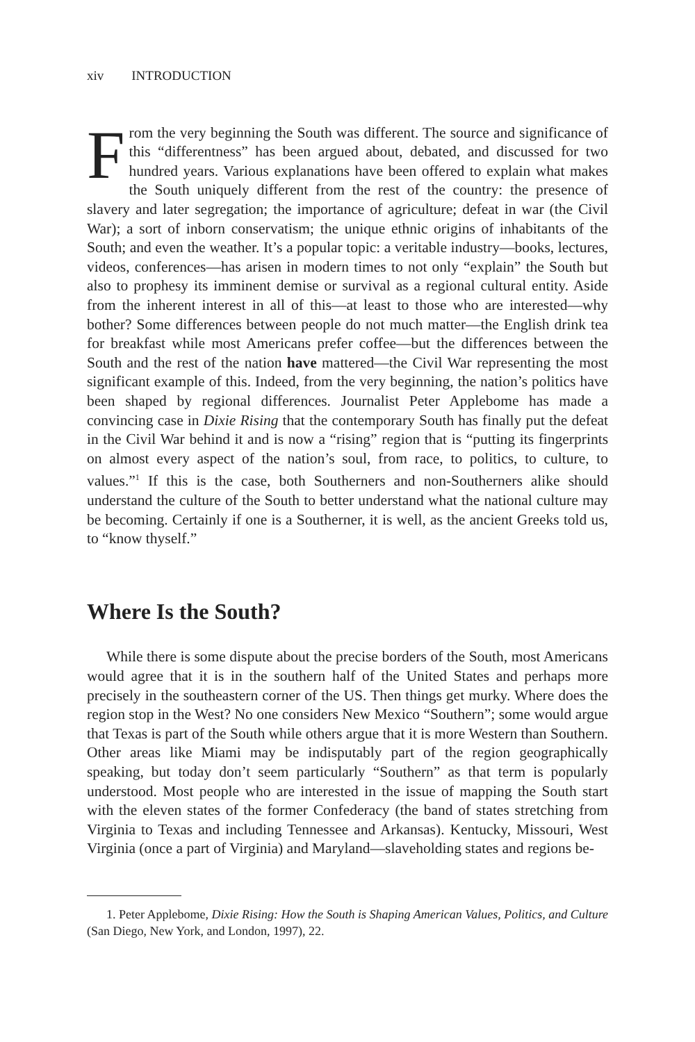xiv INTRODUCTION
From the very beginning the South was different. The source and significance of this “differentness” has been argued about, debated, and discussed for two hundred years. Various explanations have been offered to explain what makes the South uniquely different from the rest of the country: the presence of slavery and later segregation; the importance of agriculture; defeat in war (the Civil War); a sort of inborn conservatism; the unique ethnic origins of inhabitants of the South; and even the weather. It’s a popular topic: a veritable industry—books, lectures, videos, conferences—has arisen in modern times to not only “explain” the South but also to prophesy its imminent demise or survival as a regional cultural entity. Aside from the inherent interest in all of this—at least to those who are interested—why bother? Some differences between people do not much matter—the English drink tea for breakfast while most Americans prefer coffee—but the differences between the South and the rest of the nation have mattered—the Civil War representing the most significant example of this. Indeed, from the very beginning, the nation’s politics have been shaped by regional differences. Journalist Peter Applebome has made a convincing case in Dixie Rising that the contemporary South has finally put the defeat in the Civil War behind it and is now a “rising” region that is “putting its fingerprints on almost every aspect of the nation’s soul, from race, to politics, to culture, to values.”<sup>1</sup> If this is the case, both Southerners and non-Southerners alike should understand the culture of the South to better understand what the national culture may be becoming. Certainly if one is a Southerner, it is well, as the ancient Greeks told us, to “know thyself.”
Where Is the South?
While there is some dispute about the precise borders of the South, most Americans would agree that it is in the southern half of the United States and perhaps more precisely in the southeastern corner of the US. Then things get murky. Where does the region stop in the West? No one considers New Mexico “Southern”; some would argue that Texas is part of the South while others argue that it is more Western than Southern. Other areas like Miami may be indisputably part of the region geographically speaking, but today don’t seem particularly “Southern” as that term is popularly understood. Most people who are interested in the issue of mapping the South start with the eleven states of the former Confederacy (the band of states stretching from Virginia to Texas and including Tennessee and Arkansas). Kentucky, Missouri, West Virginia (once a part of Virginia) and Maryland—slaveholding states and regions be-
1. Peter Applebome, Dixie Rising: How the South is Shaping American Values, Politics, and Culture (San Diego, New York, and London, 1997), 22.